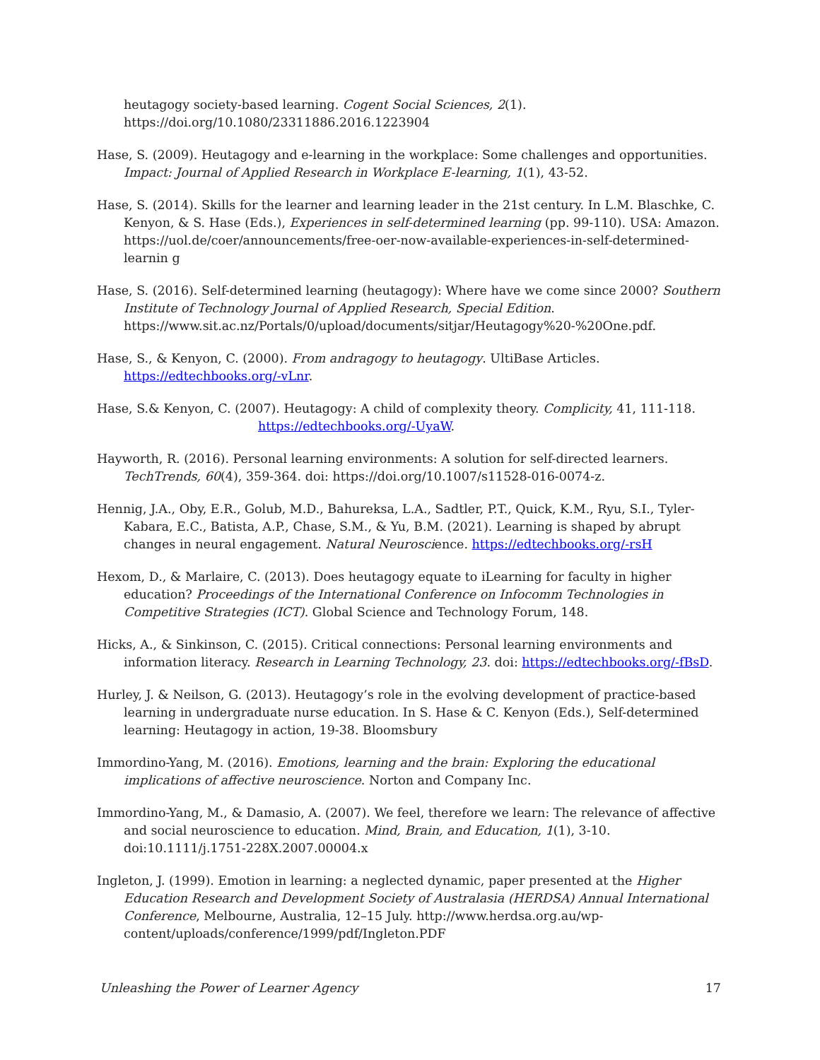heutagogy society-based learning. Cogent Social Sciences, 2(1). https://doi.org/10.1080/23311886.2016.1223904
Hase, S. (2009). Heutagogy and e-learning in the workplace: Some challenges and opportunities. Impact: Journal of Applied Research in Workplace E-learning, 1(1), 43-52.
Hase, S. (2014). Skills for the learner and learning leader in the 21st century. In L.M. Blaschke, C. Kenyon, & S. Hase (Eds.), Experiences in self-determined learning (pp. 99-110). USA: Amazon. https://uol.de/coer/announcements/free-oer-now-available-experiences-in-self-determined-learnin g
Hase, S. (2016). Self-determined learning (heutagogy): Where have we come since 2000? Southern Institute of Technology Journal of Applied Research, Special Edition. https://www.sit.ac.nz/Portals/0/upload/documents/sitjar/Heutagogy%20-%20One.pdf.
Hase, S., & Kenyon, C. (2000). From andragogy to heutagogy. UltiBase Articles. https://edtechbooks.org/-vLnr.
Hase, S.& Kenyon, C. (2007). Heutagogy: A child of complexity theory. Complicity, 41, 111-118. https://edtechbooks.org/-UyaW.
Hayworth, R. (2016). Personal learning environments: A solution for self-directed learners. TechTrends, 60(4), 359-364. doi: https://doi.org/10.1007/s11528-016-0074-z.
Hennig, J.A., Oby, E.R., Golub, M.D., Bahureksa, L.A., Sadtler, P.T., Quick, K.M., Ryu, S.I., Tyler-Kabara, E.C., Batista, A.P., Chase, S.M., & Yu, B.M. (2021). Learning is shaped by abrupt changes in neural engagement. Natural Neuroscience. https://edtechbooks.org/-rsH
Hexom, D., & Marlaire, C. (2013). Does heutagogy equate to iLearning for faculty in higher education? Proceedings of the International Conference on Infocomm Technologies in Competitive Strategies (ICT). Global Science and Technology Forum, 148.
Hicks, A., & Sinkinson, C. (2015). Critical connections: Personal learning environments and information literacy. Research in Learning Technology, 23. doi: https://edtechbooks.org/-fBsD.
Hurley, J. & Neilson, G. (2013). Heutagogy’s role in the evolving development of practice-based learning in undergraduate nurse education. In S. Hase & C. Kenyon (Eds.), Self-determined learning: Heutagogy in action, 19-38. Bloomsbury
Immordino-Yang, M. (2016). Emotions, learning and the brain: Exploring the educational implications of affective neuroscience. Norton and Company Inc.
Immordino-Yang, M., & Damasio, A. (2007). We feel, therefore we learn: The relevance of affective and social neuroscience to education. Mind, Brain, and Education, 1(1), 3-10. doi:10.1111/j.1751-228X.2007.00004.x
Ingleton, J. (1999). Emotion in learning: a neglected dynamic, paper presented at the Higher Education Research and Development Society of Australasia (HERDSA) Annual International Conference, Melbourne, Australia, 12–15 July. http://www.herdsa.org.au/wp-content/uploads/conference/1999/pdf/Ingleton.PDF
Unleashing the Power of Learner Agency 17